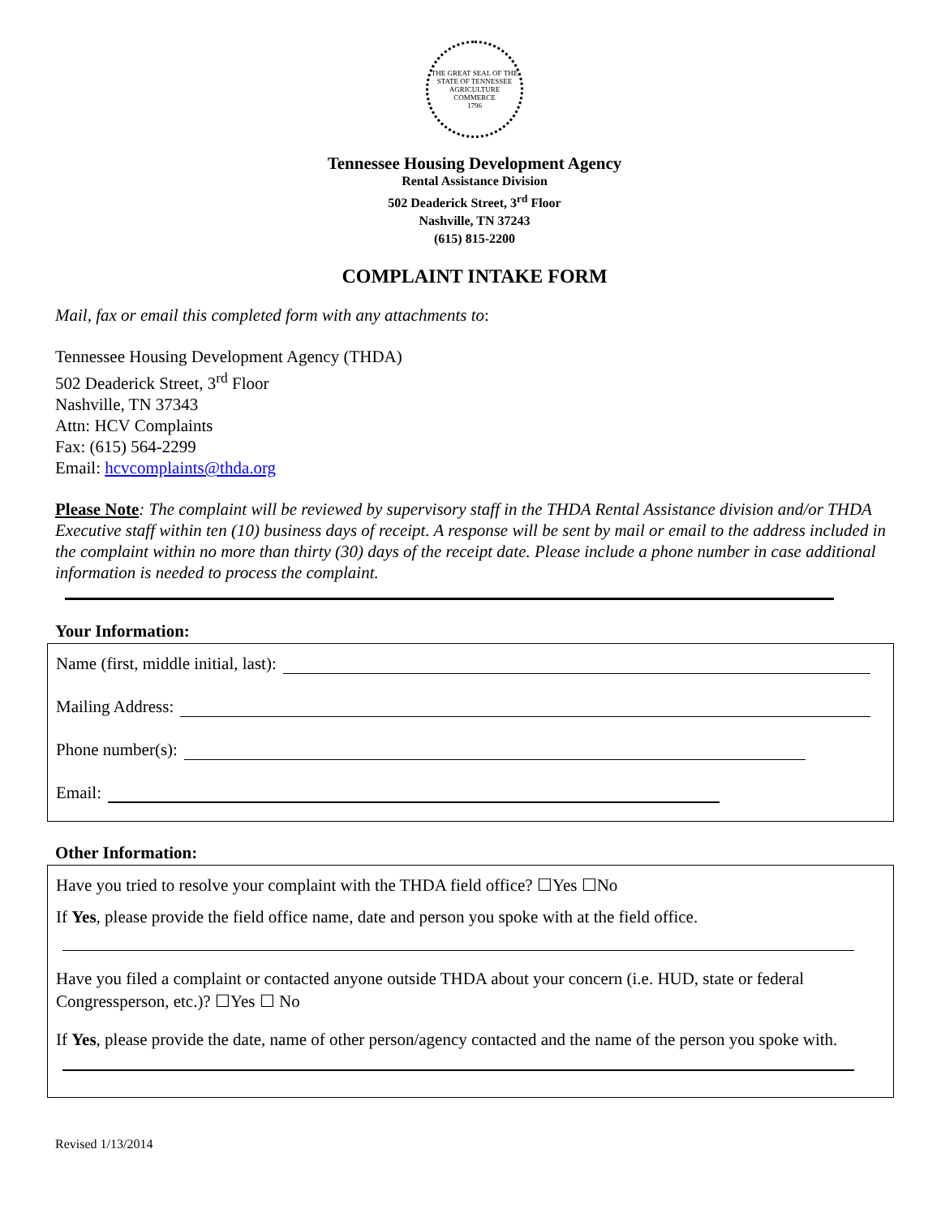THE GREAT SEAL OF THE STATE OF TENNESSEE
AGRICULTURE
COMMERCE
1796
Tennessee Housing Development Agency
Rental Assistance Division
502 Deaderick Street, 3<sup>rd</sup> Floor
Nashville, TN 37243
(615) 815-2200
COMPLAINT INTAKE FORM
Mail, fax or email this completed form with any attachments to:
Tennessee Housing Development Agency (THDA)
502 Deaderick Street, 3<sup>rd</sup> Floor
Nashville, TN 37343
Attn: HCV Complaints
Fax: (615) 564-2299
Email: hcvcomplaints@thda.org
Please Note: The complaint will be reviewed by supervisory staff in the THDA Rental Assistance division and/or THDA Executive staff within ten (10) business days of receipt. A response will be sent by mail or email to the address included in the complaint within no more than thirty (30) days of the receipt date. Please include a phone number in case additional information is needed to process the complaint.
Your Information:
Name (first, middle initial, last):
Mailing Address:
Phone number(s):
Email:
Other Information:
Have you tried to resolve your complaint with the THDA field office? ☐Yes ☐No
If Yes, please provide the field office name, date and person you spoke with at the field office.
Have you filed a complaint or contacted anyone outside THDA about your concern (i.e. HUD, state or federal Congressperson, etc.)? ☐Yes ☐ No
If Yes, please provide the date, name of other person/agency contacted and the name of the person you spoke with.
Revised 1/13/2014